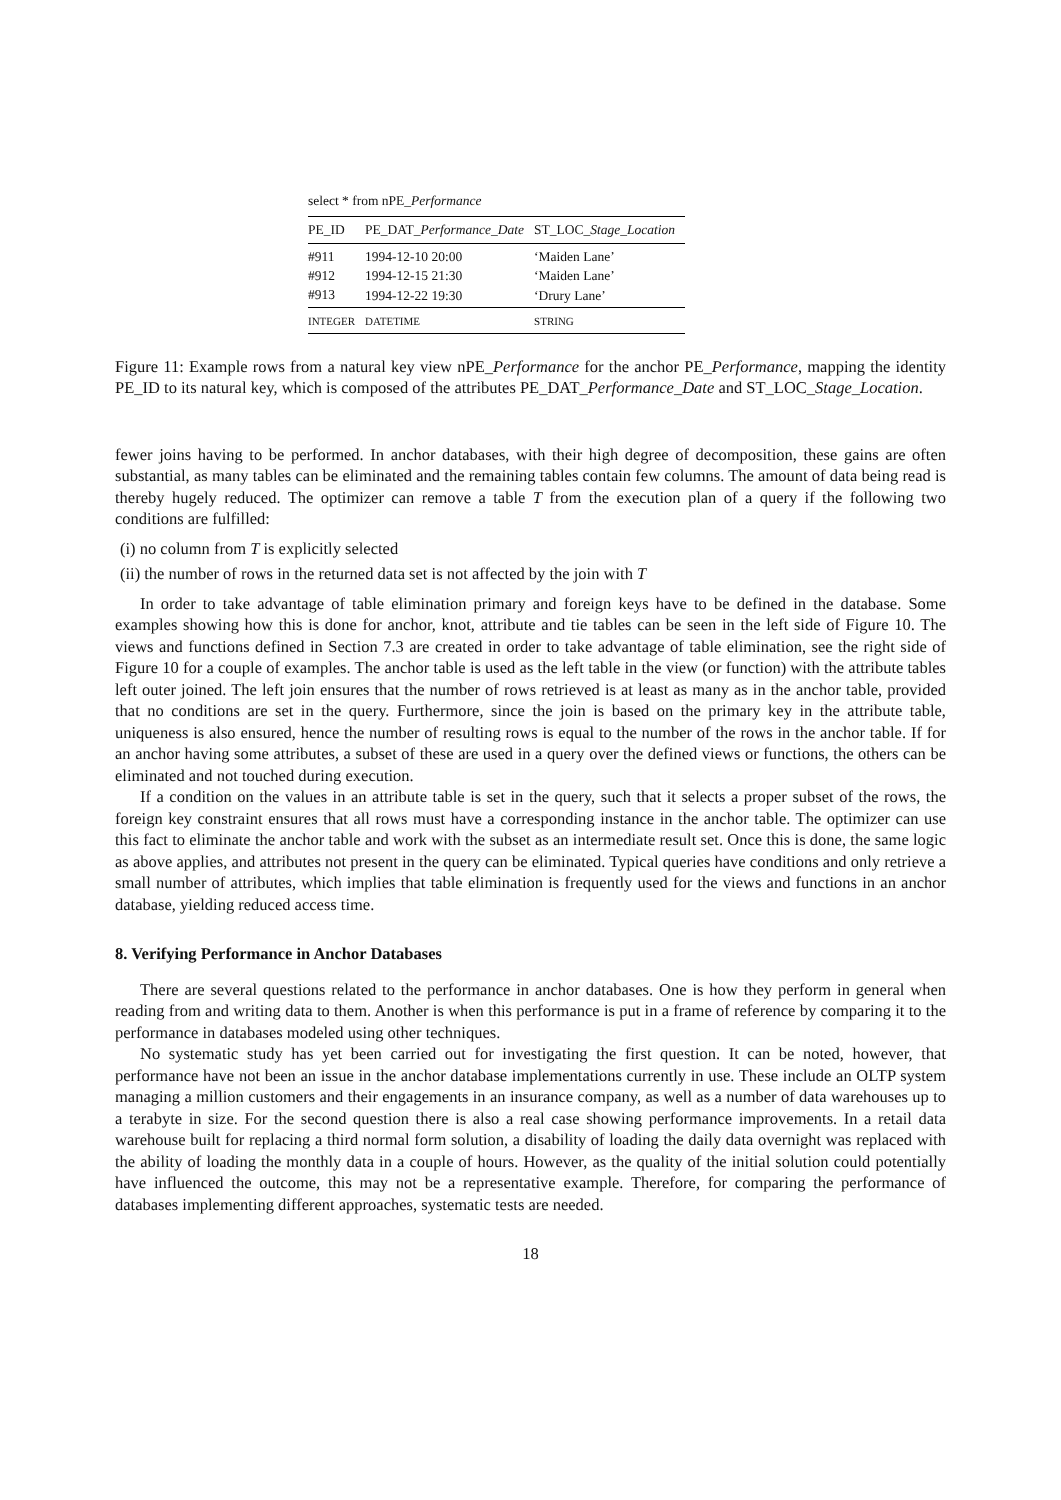select * from nPE_Performance
| PE_ID | PE_DAT_ Performance_Date | ST_LOC_ Stage_Location |
| --- | --- | --- |
| #911 | 1994-12-10 20:00 | ‘Maiden Lane’ |
| #912 | 1994-12-15 21:30 | ‘Maiden Lane’ |
| #913 | 1994-12-22 19:30 | ‘Drury Lane’ |
| INTEGER | DATETIME | STRING |
Figure 11: Example rows from a natural key view nPE_Performance for the anchor PE_Performance, mapping the identity PE_ID to its natural key, which is composed of the attributes PE_DAT_Performance_Date and ST_LOC_Stage_Location.
fewer joins having to be performed. In anchor databases, with their high degree of decomposition, these gains are often substantial, as many tables can be eliminated and the remaining tables contain few columns. The amount of data being read is thereby hugely reduced. The optimizer can remove a table T from the execution plan of a query if the following two conditions are fulfilled:
(i) no column from T is explicitly selected
(ii) the number of rows in the returned data set is not affected by the join with T
In order to take advantage of table elimination primary and foreign keys have to be defined in the database. Some examples showing how this is done for anchor, knot, attribute and tie tables can be seen in the left side of Figure 10. The views and functions defined in Section 7.3 are created in order to take advantage of table elimination, see the right side of Figure 10 for a couple of examples. The anchor table is used as the left table in the view (or function) with the attribute tables left outer joined. The left join ensures that the number of rows retrieved is at least as many as in the anchor table, provided that no conditions are set in the query. Furthermore, since the join is based on the primary key in the attribute table, uniqueness is also ensured, hence the number of resulting rows is equal to the number of the rows in the anchor table. If for an anchor having some attributes, a subset of these are used in a query over the defined views or functions, the others can be eliminated and not touched during execution.
If a condition on the values in an attribute table is set in the query, such that it selects a proper subset of the rows, the foreign key constraint ensures that all rows must have a corresponding instance in the anchor table. The optimizer can use this fact to eliminate the anchor table and work with the subset as an intermediate result set. Once this is done, the same logic as above applies, and attributes not present in the query can be eliminated. Typical queries have conditions and only retrieve a small number of attributes, which implies that table elimination is frequently used for the views and functions in an anchor database, yielding reduced access time.
8. Verifying Performance in Anchor Databases
There are several questions related to the performance in anchor databases. One is how they perform in general when reading from and writing data to them. Another is when this performance is put in a frame of reference by comparing it to the performance in databases modeled using other techniques.
No systematic study has yet been carried out for investigating the first question. It can be noted, however, that performance have not been an issue in the anchor database implementations currently in use. These include an OLTP system managing a million customers and their engagements in an insurance company, as well as a number of data warehouses up to a terabyte in size. For the second question there is also a real case showing performance improvements. In a retail data warehouse built for replacing a third normal form solution, a disability of loading the daily data overnight was replaced with the ability of loading the monthly data in a couple of hours. However, as the quality of the initial solution could potentially have influenced the outcome, this may not be a representative example. Therefore, for comparing the performance of databases implementing different approaches, systematic tests are needed.
18